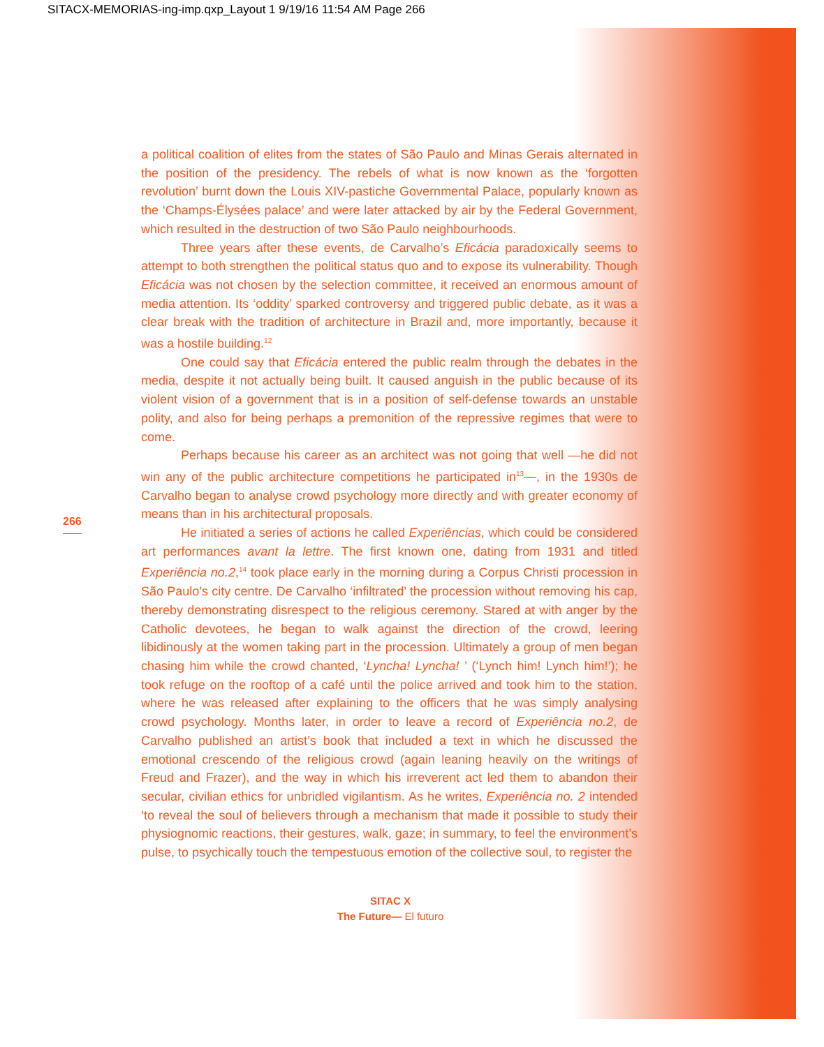SITACX-MEMORIAS-ing-imp.qxp_Layout 1 9/19/16 11:54 AM Page 266
266
a political coalition of elites from the states of São Paulo and Minas Gerais alternated in the position of the presidency. The rebels of what is now known as the ‘forgotten revolution’ burnt down the Louis XIV-pastiche Governmental Palace, popularly known as the ‘Champs-Élysées palace’ and were later attacked by air by the Federal Government, which resulted in the destruction of two São Paulo neighbourhoods.
Three years after these events, de Carvalho’s Eficácia paradoxically seems to attempt to both strengthen the political status quo and to expose its vulnerability. Though Eficácia was not chosen by the selection committee, it received an enormous amount of media attention. Its ‘oddity’ sparked controversy and triggered public debate, as it was a clear break with the tradition of architecture in Brazil and, more importantly, because it was a hostile building.<sup>12</sup>
One could say that Eficácia entered the public realm through the debates in the media, despite it not actually being built. It caused anguish in the public because of its violent vision of a government that is in a position of self-defense towards an unstable polity, and also for being perhaps a premonition of the repressive regimes that were to come.
Perhaps because his career as an architect was not going that well —he did not win any of the public architecture competitions he participated in<sup>13</sup>—, in the 1930s de Carvalho began to analyse crowd psychology more directly and with greater economy of means than in his architectural proposals.
He initiated a series of actions he called Experiências, which could be considered art performances avant la lettre. The first known one, dating from 1931 and titled Experiência no.2,<sup>14</sup> took place early in the morning during a Corpus Christi procession in São Paulo’s city centre. De Carvalho ‘infiltrated’ the procession without removing his cap, thereby demonstrating disrespect to the religious ceremony. Stared at with anger by the Catholic devotees, he began to walk against the direction of the crowd, leering libidinously at the women taking part in the procession. Ultimately a group of men began chasing him while the crowd chanted, ‘Lyncha! Lyncha! ’ (‘Lynch him! Lynch him!’); he took refuge on the rooftop of a café until the police arrived and took him to the station, where he was released after explaining to the officers that he was simply analysing crowd psychology. Months later, in order to leave a record of Experiência no.2, de Carvalho published an artist’s book that included a text in which he discussed the emotional crescendo of the religious crowd (again leaning heavily on the writings of Freud and Frazer), and the way in which his irreverent act led them to abandon their secular, civilian ethics for unbridled vigilantism. As he writes, Experiência no. 2 intended ‘to reveal the soul of believers through a mechanism that made it possible to study their physiognomic reactions, their gestures, walk, gaze; in summary, to feel the environment’s pulse, to psychically touch the tempestuous emotion of the collective soul, to register the
SITAC X
The Future— El futuro